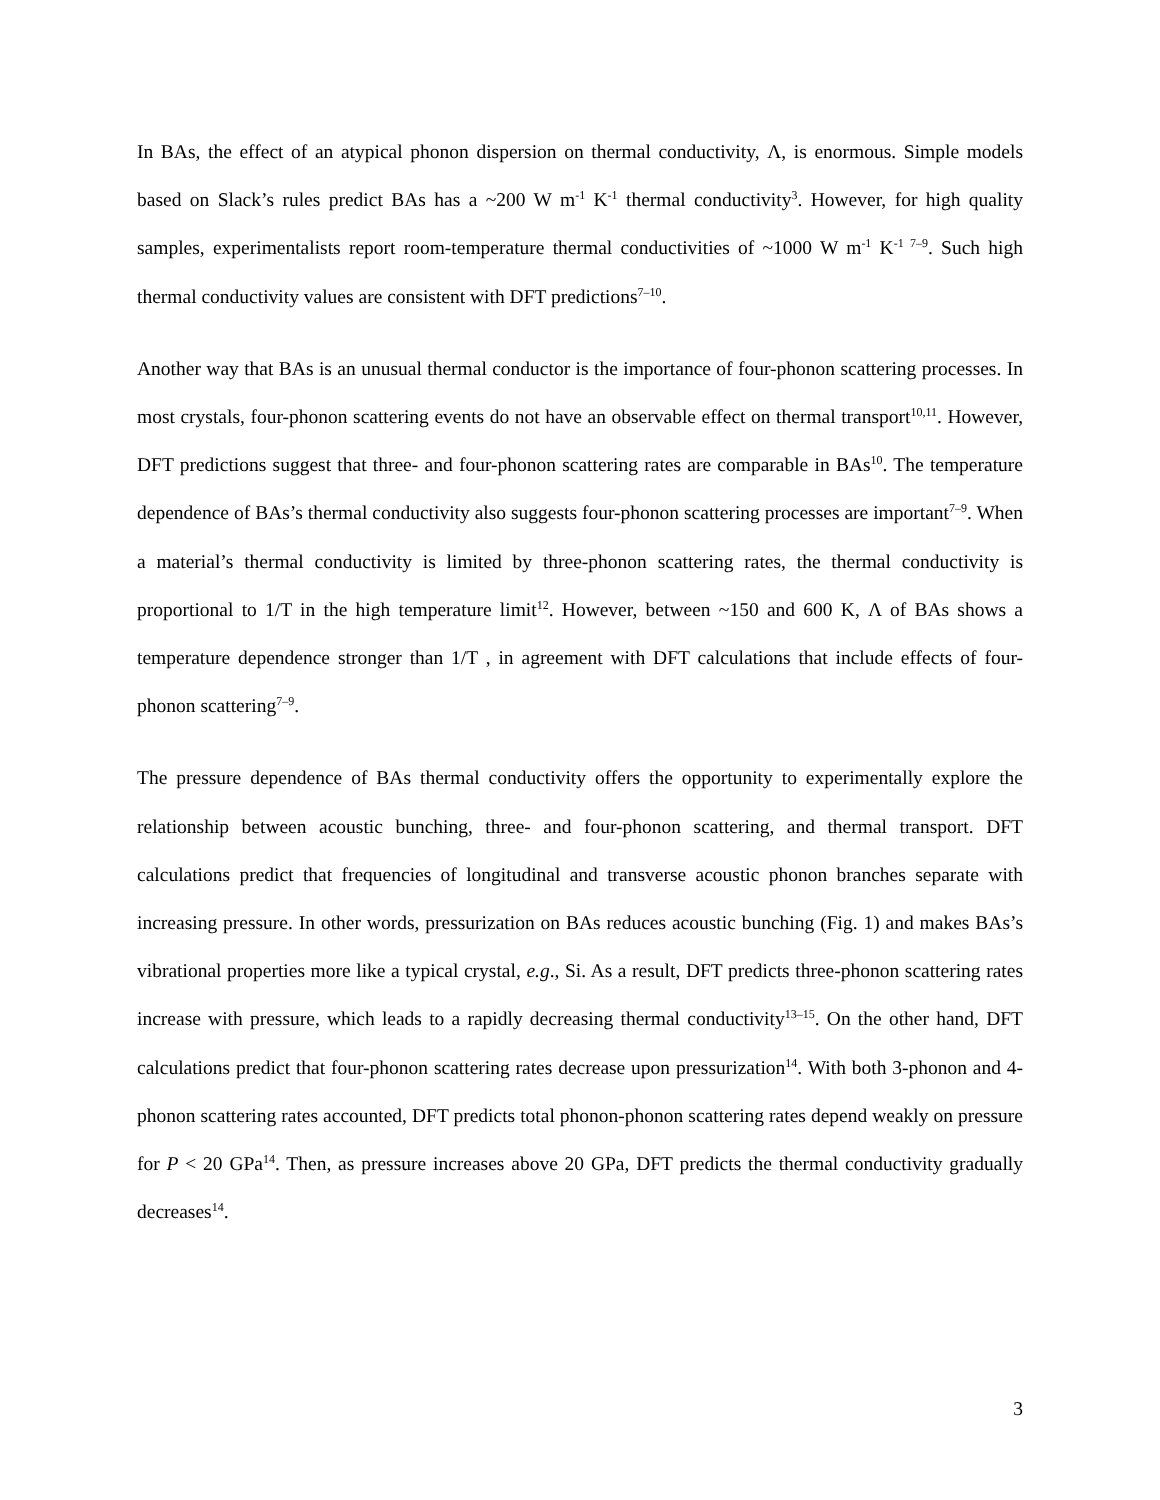In BAs, the effect of an atypical phonon dispersion on thermal conductivity, Λ, is enormous. Simple models based on Slack’s rules predict BAs has a ~200 W m<sup>-1</sup> K<sup>-1</sup> thermal conductivity<sup>3</sup>. However, for high quality samples, experimentalists report room-temperature thermal conductivities of ~1000 W m<sup>-1</sup> K<sup>-1 7–9</sup>. Such high thermal conductivity values are consistent with DFT predictions<sup>7–10</sup>.
Another way that BAs is an unusual thermal conductor is the importance of four-phonon scattering processes. In most crystals, four-phonon scattering events do not have an observable effect on thermal transport<sup>10,11</sup>. However, DFT predictions suggest that three- and four-phonon scattering rates are comparable in BAs<sup>10</sup>. The temperature dependence of BAs’s thermal conductivity also suggests four-phonon scattering processes are important<sup>7–9</sup>. When a material’s thermal conductivity is limited by three-phonon scattering rates, the thermal conductivity is proportional to 1/T in the high temperature limit<sup>12</sup>. However, between ~150 and 600 K, Λ of BAs shows a temperature dependence stronger than 1/T , in agreement with DFT calculations that include effects of four-phonon scattering<sup>7–9</sup>.
The pressure dependence of BAs thermal conductivity offers the opportunity to experimentally explore the relationship between acoustic bunching, three- and four-phonon scattering, and thermal transport. DFT calculations predict that frequencies of longitudinal and transverse acoustic phonon branches separate with increasing pressure. In other words, pressurization on BAs reduces acoustic bunching (Fig. 1) and makes BAs’s vibrational properties more like a typical crystal, e.g., Si. As a result, DFT predicts three-phonon scattering rates increase with pressure, which leads to a rapidly decreasing thermal conductivity<sup>13–15</sup>. On the other hand, DFT calculations predict that four-phonon scattering rates decrease upon pressurization<sup>14</sup>. With both 3-phonon and 4-phonon scattering rates accounted, DFT predicts total phonon-phonon scattering rates depend weakly on pressure for P < 20 GPa<sup>14</sup>. Then, as pressure increases above 20 GPa, DFT predicts the thermal conductivity gradually decreases<sup>14</sup>.
3